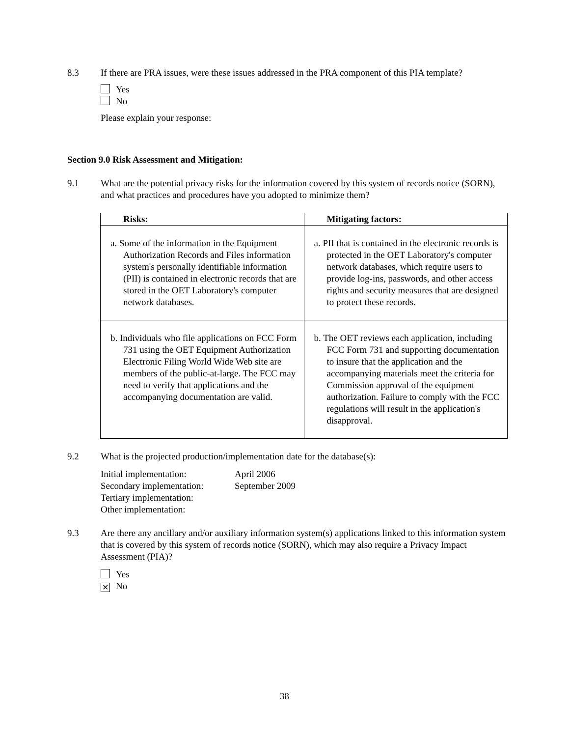8.3 If there are PRA issues, were these issues addressed in the PRA component of this PIA template?
Yes
No
Please explain your response:
Section 9.0 Risk Assessment and Mitigation:
9.1 What are the potential privacy risks for the information covered by this system of records notice (SORN), and what practices and procedures have you adopted to minimize them?
| Risks: | Mitigating factors: |
| --- | --- |
| a. Some of the information in the Equipment Authorization Records and Files information system's personally identifiable information (PII) is contained in electronic records that are stored in the OET Laboratory's computer network databases. | a. PII that is contained in the electronic records is protected in the OET Laboratory's computer network databases, which require users to provide log-ins, passwords, and other access rights and security measures that are designed to protect these records. |
| b. Individuals who file applications on FCC Form 731 using the OET Equipment Authorization Electronic Filing World Wide Web site are members of the public-at-large. The FCC may need to verify that applications and the accompanying documentation are valid. | b. The OET reviews each application, including FCC Form 731 and supporting documentation to insure that the application and the accompanying materials meet the criteria for Commission approval of the equipment authorization. Failure to comply with the FCC regulations will result in the application's disapproval. |
9.2 What is the projected production/implementation date for the database(s):
Initial implementation:
April 2006
Secondary implementation:
September 2009
Tertiary implementation:
Other implementation:
9.3 Are there any ancillary and/or auxiliary information system(s) applications linked to this information system that is covered by this system of records notice (SORN), which may also require a Privacy Impact Assessment (PIA)?
Yes
✕ No
38